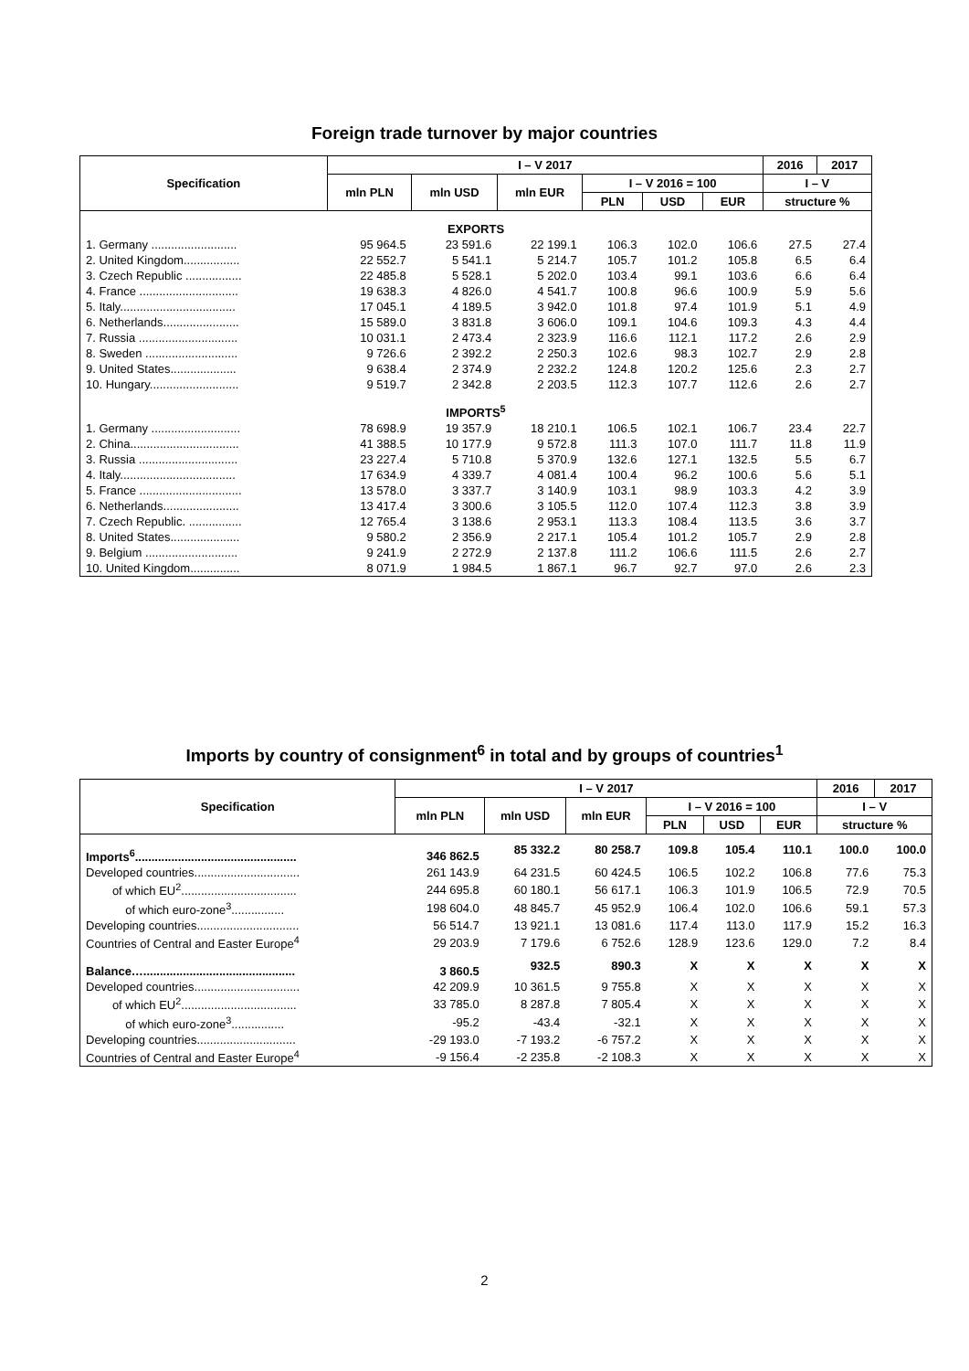Foreign trade turnover by major countries
| Specification | I – V 2017 | | | | | | 2016 | 2017 |
| --- | --- | --- | --- | --- | --- | --- | --- | --- |
| | mln PLN | mln USD | mln EUR | I – V 2016 = 100 | | | I – V | |
| | | | | PLN | USD | EUR | structure % | |
| EXPORTS | | | | | | | | |
| 1. Germany .......................... | 95 964.5 | 23 591.6 | 22 199.1 | 106.3 | 102.0 | 106.6 | 27.5 | 27.4 |
| 2. United Kingdom................. | 22 552.7 | 5 541.1 | 5 214.7 | 105.7 | 101.2 | 105.8 | 6.5 | 6.4 |
| 3. Czech Republic ................. | 22 485.8 | 5 528.1 | 5 202.0 | 103.4 | 99.1 | 103.6 | 6.6 | 6.4 |
| 4. France .............................. | 19 638.3 | 4 826.0 | 4 541.7 | 100.8 | 96.6 | 100.9 | 5.9 | 5.6 |
| 5. Italy................................... | 17 045.1 | 4 189.5 | 3 942.0 | 101.8 | 97.4 | 101.9 | 5.1 | 4.9 |
| 6. Netherlands....................... | 15 589.0 | 3 831.8 | 3 606.0 | 109.1 | 104.6 | 109.3 | 4.3 | 4.4 |
| 7. Russia .............................. | 10 031.1 | 2 473.4 | 2 323.9 | 116.6 | 112.1 | 117.2 | 2.6 | 2.9 |
| 8. Sweden ............................ | 9 726.6 | 2 392.2 | 2 250.3 | 102.6 | 98.3 | 102.7 | 2.9 | 2.8 |
| 9. United States.................... | 9 638.4 | 2 374.9 | 2 232.2 | 124.8 | 120.2 | 125.6 | 2.3 | 2.7 |
| 10. Hungary........................... | 9 519.7 | 2 342.8 | 2 203.5 | 112.3 | 107.7 | 112.6 | 2.6 | 2.7 |
| IMPORTS<sup>5</sup> | | | | | | | | |
| 1. Germany ........................... | 78 698.9 | 19 357.9 | 18 210.1 | 106.5 | 102.1 | 106.7 | 23.4 | 22.7 |
| 2. China................................. | 41 388.5 | 10 177.9 | 9 572.8 | 111.3 | 107.0 | 111.7 | 11.8 | 11.9 |
| 3. Russia .............................. | 23 227.4 | 5 710.8 | 5 370.9 | 132.6 | 127.1 | 132.5 | 5.5 | 6.7 |
| 4. Italy................................... | 17 634.9 | 4 339.7 | 4 081.4 | 100.4 | 96.2 | 100.6 | 5.6 | 5.1 |
| 5. France ............................... | 13 578.0 | 3 337.7 | 3 140.9 | 103.1 | 98.9 | 103.3 | 4.2 | 3.9 |
| 6. Netherlands....................... | 13 417.4 | 3 300.6 | 3 105.5 | 112.0 | 107.4 | 112.3 | 3.8 | 3.9 |
| 7. Czech Republic. ................ | 12 765.4 | 3 138.6 | 2 953.1 | 113.3 | 108.4 | 113.5 | 3.6 | 3.7 |
| 8. United States..................... | 9 580.2 | 2 356.9 | 2 217.1 | 105.4 | 101.2 | 105.7 | 2.9 | 2.8 |
| 9. Belgium ............................ | 9 241.9 | 2 272.9 | 2 137.8 | 111.2 | 106.6 | 111.5 | 2.6 | 2.7 |
| 10. United Kingdom............... | 8 071.9 | 1 984.5 | 1 867.1 | 96.7 | 92.7 | 97.0 | 2.6 | 2.3 |
Imports by country of consignment<sup>6</sup> in total and by groups of countries<sup>1</sup>
| Specification | I – V 2017 | | | | | | 2016 | 2017 |
| --- | --- | --- | --- | --- | --- | --- | --- | --- |
| | mln PLN | mln USD | mln EUR | I – V 2016 = 100 | | | I – V | |
| | | | | PLN | USD | EUR | structure % | |
| Imports<sup>6</sup>................................................. | 346 862.5 | 85 332.2 | 80 258.7 | 109.8 | 105.4 | 110.1 | 100.0 | 100.0 |
| Developed countries................................ | 261 143.9 | 64 231.5 | 60 424.5 | 106.5 | 102.2 | 106.8 | 77.6 | 75.3 |
| of which EU<sup>2</sup>................................... | 244 695.8 | 60 180.1 | 56 617.1 | 106.3 | 101.9 | 106.5 | 72.9 | 70.5 |
| of which euro-zone<sup>3</sup>................ | 198 604.0 | 48 845.7 | 45 952.9 | 106.4 | 102.0 | 106.6 | 59.1 | 57.3 |
| Developing countries............................... | 56 514.7 | 13 921.1 | 13 081.6 | 117.4 | 113.0 | 117.9 | 15.2 | 16.3 |
| Countries of Central and Easter Europe<sup>4</sup> | 29 203.9 | 7 179.6 | 6 752.6 | 128.9 | 123.6 | 129.0 | 7.2 | 8.4 |
| Balance….............................................. | 3 860.5 | 932.5 | 890.3 | X | X | X | X | X |
| Developed countries................................ | 42 209.9 | 10 361.5 | 9 755.8 | X | X | X | X | X |
| of which EU<sup>2</sup>................................... | 33 785.0 | 8 287.8 | 7 805.4 | X | X | X | X | X |
| of which euro-zone<sup>3</sup>................ | -95.2 | -43.4 | -32.1 | X | X | X | X | X |
| Developing countries.............................. | -29 193.0 | -7 193.2 | -6 757.2 | X | X | X | X | X |
| Countries of Central and Easter Europe<sup>4</sup> | -9 156.4 | -2 235.8 | -2 108.3 | X | X | X | X | X |
2